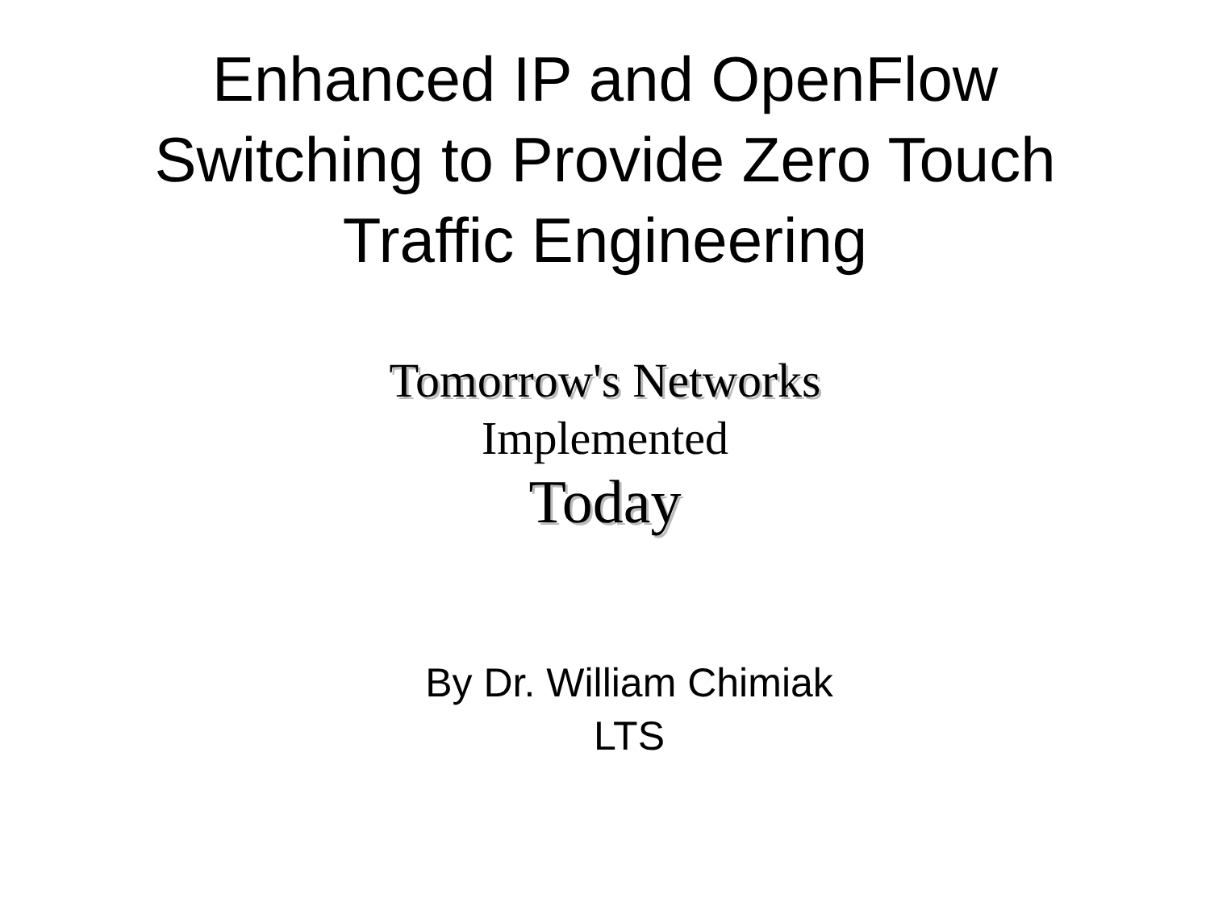Enhanced IP and OpenFlow
Switching to Provide Zero Touch
Traffic Engineering
Tomorrow's Networks
Implemented
Today
By Dr. William Chimiak
LTS